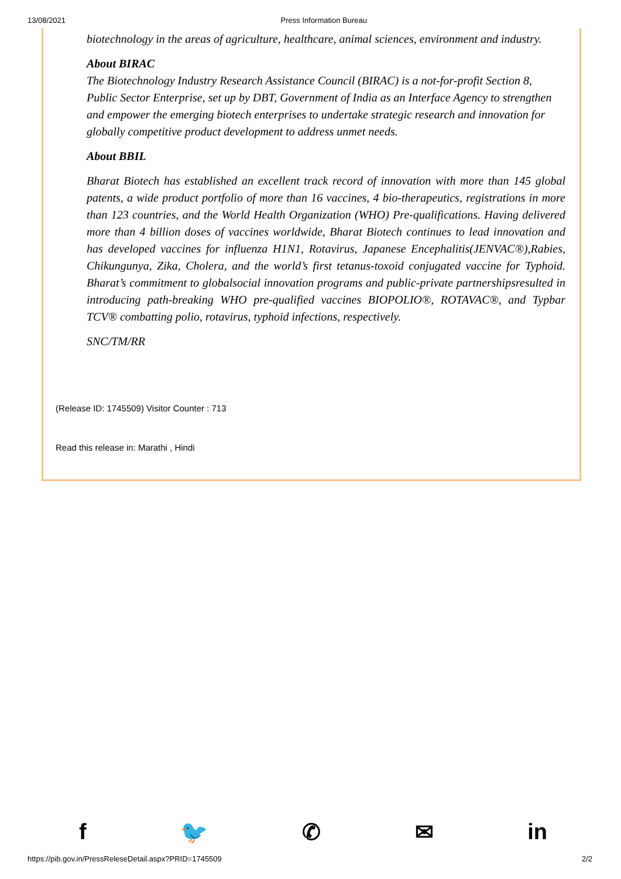13/08/2021 Press Information Bureau
biotechnology in the areas of agriculture, healthcare, animal sciences, environment and industry.
About BIRAC
The Biotechnology Industry Research Assistance Council (BIRAC) is a not-for-profit Section 8, Public Sector Enterprise, set up by DBT, Government of India as an Interface Agency to strengthen and empower the emerging biotech enterprises to undertake strategic research and innovation for globally competitive product development to address unmet needs.
About BBIL
Bharat Biotech has established an excellent track record of innovation with more than 145 global patents, a wide product portfolio of more than 16 vaccines, 4 bio-therapeutics, registrations in more than 123 countries, and the World Health Organization (WHO) Pre-qualifications. Having delivered more than 4 billion doses of vaccines worldwide, Bharat Biotech continues to lead innovation and has developed vaccines for influenza H1N1, Rotavirus, Japanese Encephalitis(JENVAC®),Rabies, Chikungunya, Zika, Cholera, and the world’s first tetanus-toxoid conjugated vaccine for Typhoid. Bharat’s commitment to globalsocial innovation programs and public-private partnershipsresulted in introducing path-breaking WHO pre-qualified vaccines BIOPOLIO®, ROTAVAC®, and Typbar TCV® combatting polio, rotavirus, typhoid infections, respectively.
SNC/TM/RR
(Release ID: 1745509) Visitor Counter : 713
Read this release in: Marathi , Hindi
f 🐦 ✆ ✉ in
https://pib.gov.in/PressReleseDetail.aspx?PRID=1745509 2/2